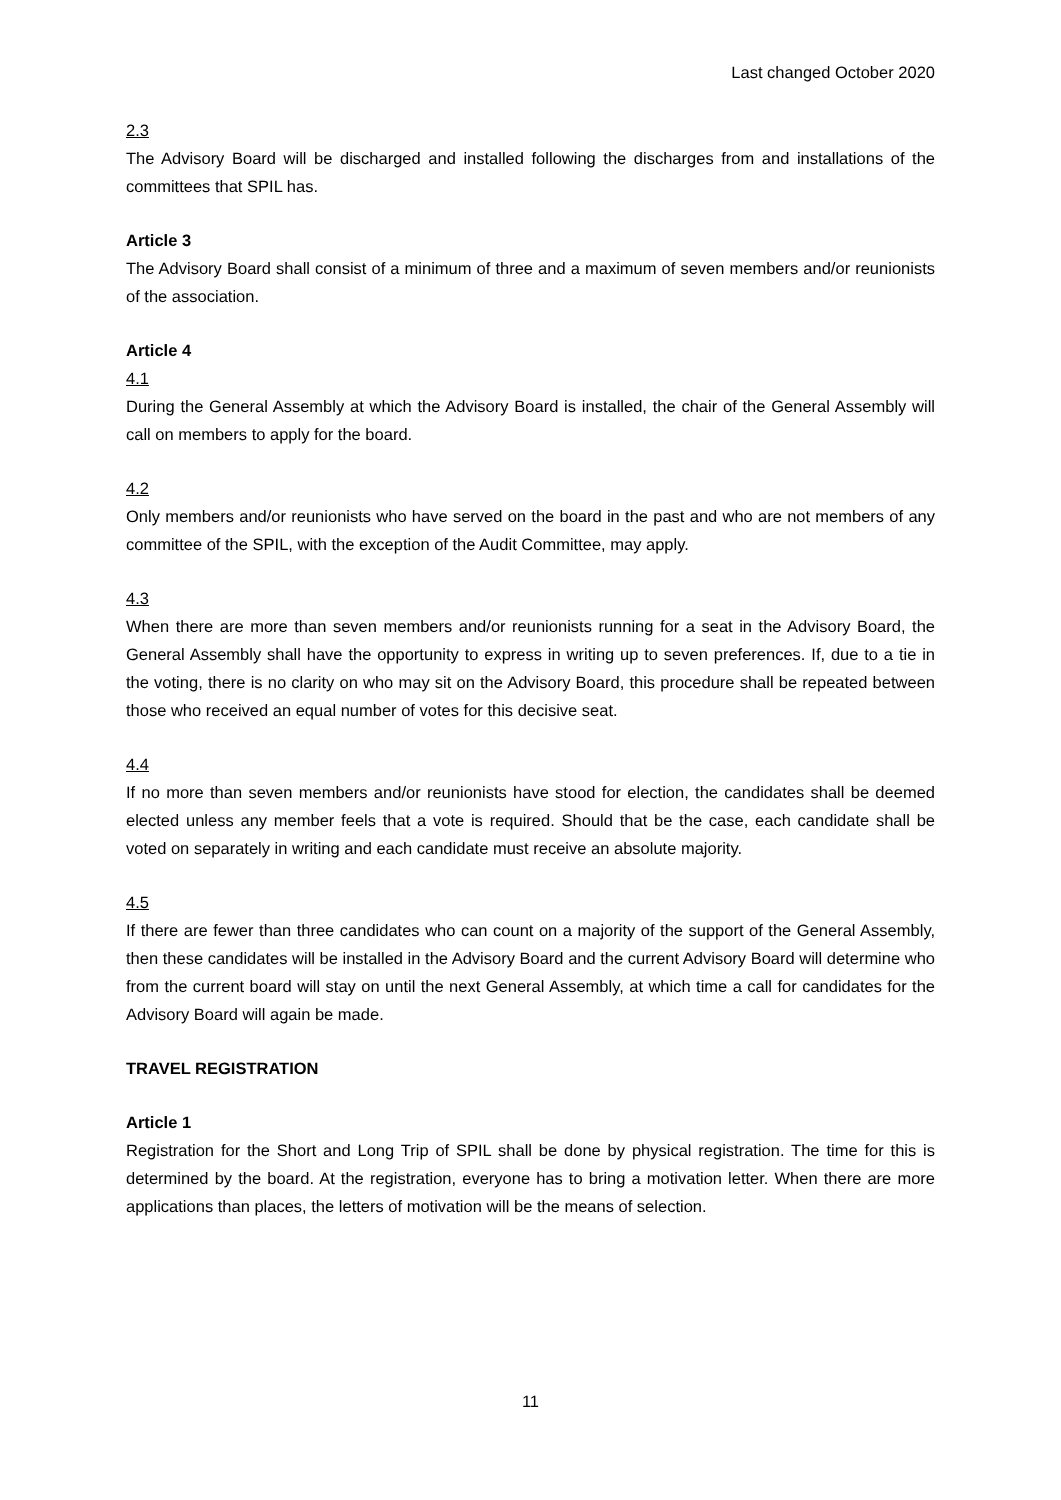Last changed October 2020
2.3
The Advisory Board will be discharged and installed following the discharges from and installations of the committees that SPIL has.
Article 3
The Advisory Board shall consist of a minimum of three and a maximum of seven members and/or reunionists of the association.
Article 4
4.1
During the General Assembly at which the Advisory Board is installed, the chair of the General Assembly will call on members to apply for the board.
4.2
Only members and/or reunionists who have served on the board in the past and who are not members of any committee of the SPIL, with the exception of the Audit Committee, may apply.
4.3
When there are more than seven members and/or reunionists running for a seat in the Advisory Board, the General Assembly shall have the opportunity to express in writing up to seven preferences. If, due to a tie in the voting, there is no clarity on who may sit on the Advisory Board, this procedure shall be repeated between those who received an equal number of votes for this decisive seat.
4.4
If no more than seven members and/or reunionists have stood for election, the candidates shall be deemed elected unless any member feels that a vote is required. Should that be the case, each candidate shall be voted on separately in writing and each candidate must receive an absolute majority.
4.5
If there are fewer than three candidates who can count on a majority of the support of the General Assembly, then these candidates will be installed in the Advisory Board and the current Advisory Board will determine who from the current board will stay on until the next General Assembly, at which time a call for candidates for the Advisory Board will again be made.
TRAVEL REGISTRATION
Article 1
Registration for the Short and Long Trip of SPIL shall be done by physical registration. The time for this is determined by the board. At the registration, everyone has to bring a motivation letter. When there are more applications than places, the letters of motivation will be the means of selection.
11